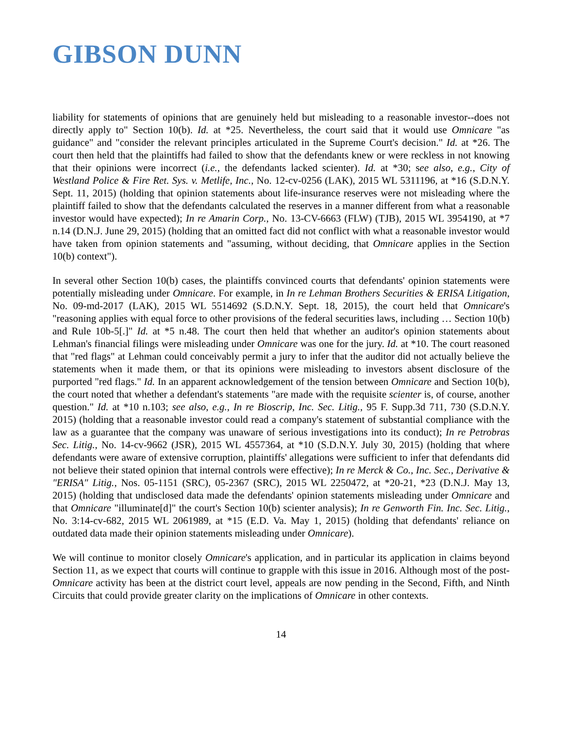GIBSON DUNN
liability for statements of opinions that are genuinely held but misleading to a reasonable investor--does not directly apply to" Section 10(b). Id. at *25. Nevertheless, the court said that it would use Omnicare "as guidance" and "consider the relevant principles articulated in the Supreme Court's decision." Id. at *26. The court then held that the plaintiffs had failed to show that the defendants knew or were reckless in not knowing that their opinions were incorrect (i.e., the defendants lacked scienter). Id. at *30; see also, e.g., City of Westland Police & Fire Ret. Sys. v. Metlife, Inc., No. 12-cv-0256 (LAK), 2015 WL 5311196, at *16 (S.D.N.Y. Sept. 11, 2015) (holding that opinion statements about life-insurance reserves were not misleading where the plaintiff failed to show that the defendants calculated the reserves in a manner different from what a reasonable investor would have expected); In re Amarin Corp., No. 13-CV-6663 (FLW) (TJB), 2015 WL 3954190, at *7 n.14 (D.N.J. June 29, 2015) (holding that an omitted fact did not conflict with what a reasonable investor would have taken from opinion statements and "assuming, without deciding, that Omnicare applies in the Section 10(b) context").
In several other Section 10(b) cases, the plaintiffs convinced courts that defendants' opinion statements were potentially misleading under Omnicare. For example, in In re Lehman Brothers Securities & ERISA Litigation, No. 09-md-2017 (LAK), 2015 WL 5514692 (S.D.N.Y. Sept. 18, 2015), the court held that Omnicare's "reasoning applies with equal force to other provisions of the federal securities laws, including … Section 10(b) and Rule 10b-5[.]" Id. at *5 n.48. The court then held that whether an auditor's opinion statements about Lehman's financial filings were misleading under Omnicare was one for the jury. Id. at *10. The court reasoned that "red flags" at Lehman could conceivably permit a jury to infer that the auditor did not actually believe the statements when it made them, or that its opinions were misleading to investors absent disclosure of the purported "red flags." Id. In an apparent acknowledgement of the tension between Omnicare and Section 10(b), the court noted that whether a defendant's statements "are made with the requisite scienter is, of course, another question." Id. at *10 n.103; see also, e.g., In re Bioscrip, Inc. Sec. Litig., 95 F. Supp.3d 711, 730 (S.D.N.Y. 2015) (holding that a reasonable investor could read a company's statement of substantial compliance with the law as a guarantee that the company was unaware of serious investigations into its conduct); In re Petrobras Sec. Litig., No. 14-cv-9662 (JSR), 2015 WL 4557364, at *10 (S.D.N.Y. July 30, 2015) (holding that where defendants were aware of extensive corruption, plaintiffs' allegations were sufficient to infer that defendants did not believe their stated opinion that internal controls were effective); In re Merck & Co., Inc. Sec., Derivative & "ERISA" Litig., Nos. 05-1151 (SRC), 05-2367 (SRC), 2015 WL 2250472, at *20-21, *23 (D.N.J. May 13, 2015) (holding that undisclosed data made the defendants' opinion statements misleading under Omnicare and that Omnicare "illuminate[d]" the court's Section 10(b) scienter analysis); In re Genworth Fin. Inc. Sec. Litig., No. 3:14-cv-682, 2015 WL 2061989, at *15 (E.D. Va. May 1, 2015) (holding that defendants' reliance on outdated data made their opinion statements misleading under Omnicare).
We will continue to monitor closely Omnicare's application, and in particular its application in claims beyond Section 11, as we expect that courts will continue to grapple with this issue in 2016. Although most of the post-Omnicare activity has been at the district court level, appeals are now pending in the Second, Fifth, and Ninth Circuits that could provide greater clarity on the implications of Omnicare in other contexts.
14